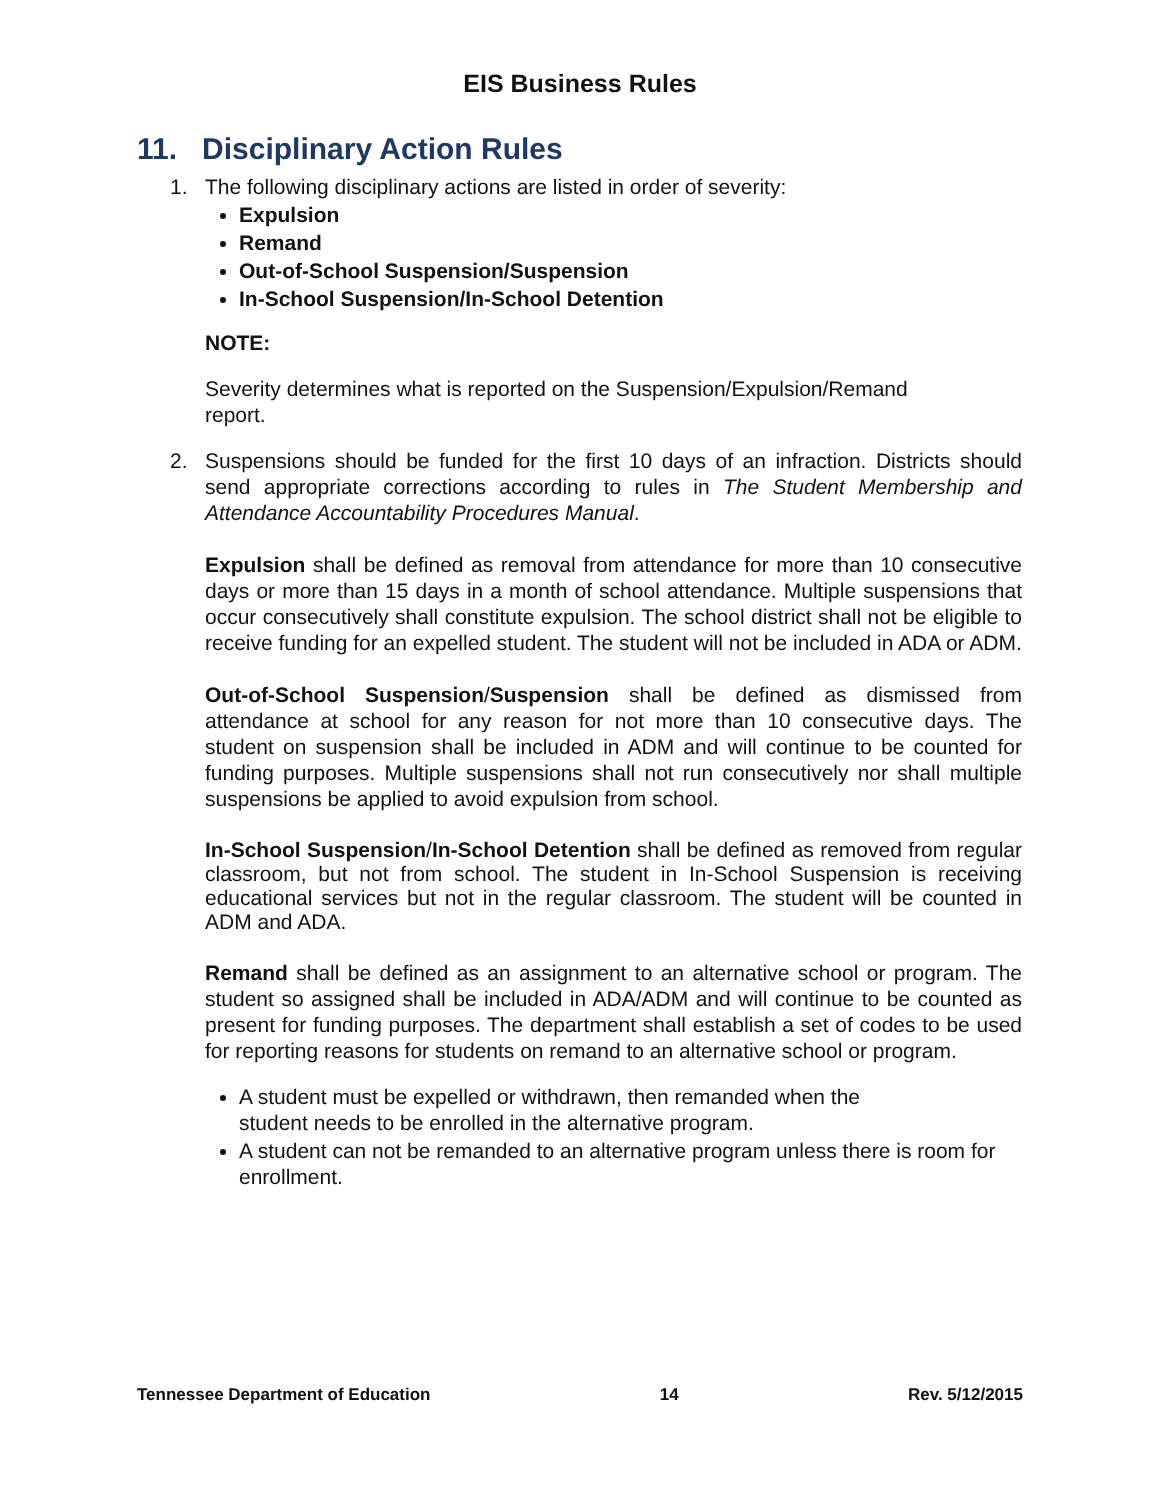EIS Business Rules
11. Disciplinary Action Rules
1. The following disciplinary actions are listed in order of severity:
Expulsion
Remand
Out-of-School Suspension/Suspension
In-School Suspension/In-School Detention
NOTE:
Severity determines what is reported on the Suspension/Expulsion/Remand
report.
2. Suspensions should be funded for the first 10 days of an infraction. Districts should send appropriate corrections according to rules in The Student Membership and Attendance Accountability Procedures Manual.
Expulsion shall be defined as removal from attendance for more than 10 consecutive days or more than 15 days in a month of school attendance. Multiple suspensions that occur consecutively shall constitute expulsion. The school district shall not be eligible to receive funding for an expelled student. The student will not be included in ADA or ADM.
Out-of-School Suspension/Suspension shall be defined as dismissed from attendance at school for any reason for not more than 10 consecutive days. The student on suspension shall be included in ADM and will continue to be counted for funding purposes. Multiple suspensions shall not run consecutively nor shall multiple suspensions be applied to avoid expulsion from school.
In-School Suspension/In-School Detention shall be defined as removed from regular classroom, but not from school. The student in In-School Suspension is receiving educational services but not in the regular classroom. The student will be counted in ADM and ADA.
Remand shall be defined as an assignment to an alternative school or program. The student so assigned shall be included in ADA/ADM and will continue to be counted as present for funding purposes. The department shall establish a set of codes to be used for reporting reasons for students on remand to an alternative school or program.
A student must be expelled or withdrawn, then remanded when the
student needs to be enrolled in the alternative program.
A student can not be remanded to an alternative program unless there is room for enrollment.
Tennessee Department of Education 14 Rev. 5/12/2015